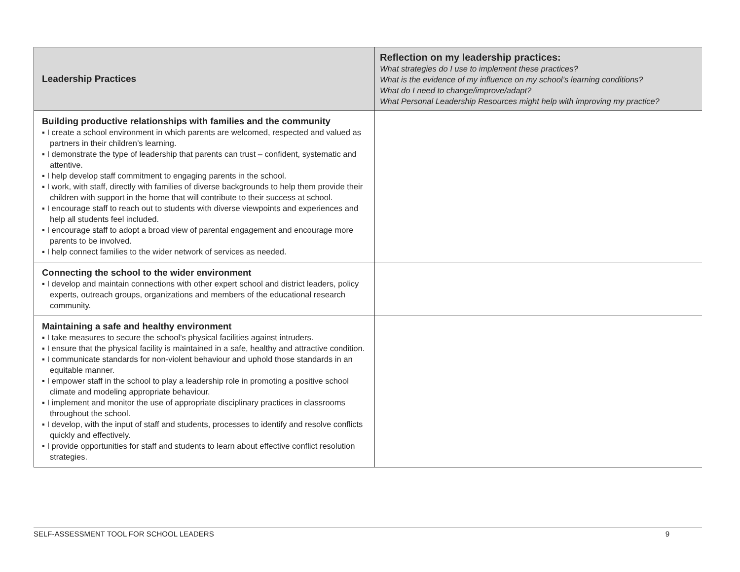| Leadership Practices | Reflection on my leadership practices: What strategies do I use to implement these practices? What is the evidence of my influence on my school’s learning conditions? What do I need to change/improve/adapt? What Personal Leadership Resources might help with improving my practice? |
| --- | --- |
| Building productive relationships with families and the community ▪ I create a school environment in which parents are welcomed, respected and valued as partners in their children’s learning. ▪ I demonstrate the type of leadership that parents can trust – confident, systematic and attentive. ▪ I help develop staff commitment to engaging parents in the school. ▪ I work, with staff, directly with families of diverse backgrounds to help them provide their children with support in the home that will contribute to their success at school. ▪ I encourage staff to reach out to students with diverse viewpoints and experiences and help all students feel included. ▪ I encourage staff to adopt a broad view of parental engagement and encourage more parents to be involved. ▪ I help connect families to the wider network of services as needed. | |
| Connecting the school to the wider environment ▪ I develop and maintain connections with other expert school and district leaders, policy experts, outreach groups, organizations and members of the educational research community. | |
| Maintaining a safe and healthy environment ▪ I take measures to secure the school’s physical facilities against intruders. ▪ I ensure that the physical facility is maintained in a safe, healthy and attractive condition. ▪ I communicate standards for non-violent behaviour and uphold those standards in an equitable manner. ▪ I empower staff in the school to play a leadership role in promoting a positive school climate and modeling appropriate behaviour. ▪ I implement and monitor the use of appropriate disciplinary practices in classrooms throughout the school. ▪ I develop, with the input of staff and students, processes to identify and resolve conflicts quickly and effectively. ▪ I provide opportunities for staff and students to learn about effective conflict resolution strategies. | |
SELF-ASSESSMENT TOOL FOR SCHOOL LEADERS 9